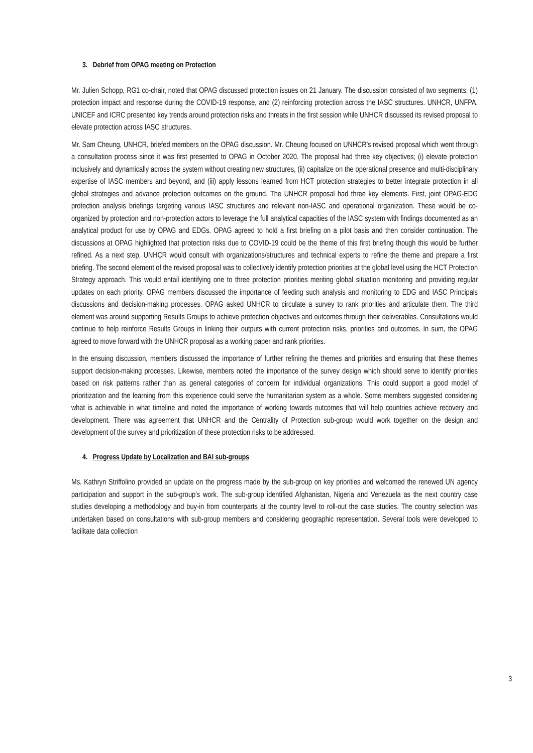3. Debrief from OPAG meeting on Protection
Mr. Julien Schopp, RG1 co-chair, noted that OPAG discussed protection issues on 21 January. The discussion consisted of two segments; (1) protection impact and response during the COVID-19 response, and (2) reinforcing protection across the IASC structures. UNHCR, UNFPA, UNICEF and ICRC presented key trends around protection risks and threats in the first session while UNHCR discussed its revised proposal to elevate protection across IASC structures.
Mr. Sam Cheung, UNHCR, briefed members on the OPAG discussion. Mr. Cheung focused on UNHCR’s revised proposal which went through a consultation process since it was first presented to OPAG in October 2020. The proposal had three key objectives; (i) elevate protection inclusively and dynamically across the system without creating new structures, (ii) capitalize on the operational presence and multi-disciplinary expertise of IASC members and beyond, and (iii) apply lessons learned from HCT protection strategies to better integrate protection in all global strategies and advance protection outcomes on the ground. The UNHCR proposal had three key elements. First, joint OPAG-EDG protection analysis briefings targeting various IASC structures and relevant non-IASC and operational organization. These would be co-organized by protection and non-protection actors to leverage the full analytical capacities of the IASC system with findings documented as an analytical product for use by OPAG and EDGs. OPAG agreed to hold a first briefing on a pilot basis and then consider continuation. The discussions at OPAG highlighted that protection risks due to COVID-19 could be the theme of this first briefing though this would be further refined. As a next step, UNHCR would consult with organizations/structures and technical experts to refine the theme and prepare a first briefing. The second element of the revised proposal was to collectively identify protection priorities at the global level using the HCT Protection Strategy approach. This would entail identifying one to three protection priorities meriting global situation monitoring and providing regular updates on each priority. OPAG members discussed the importance of feeding such analysis and monitoring to EDG and IASC Principals discussions and decision-making processes. OPAG asked UNHCR to circulate a survey to rank priorities and articulate them. The third element was around supporting Results Groups to achieve protection objectives and outcomes through their deliverables. Consultations would continue to help reinforce Results Groups in linking their outputs with current protection risks, priorities and outcomes. In sum, the OPAG agreed to move forward with the UNHCR proposal as a working paper and rank priorities.
In the ensuing discussion, members discussed the importance of further refining the themes and priorities and ensuring that these themes support decision-making processes. Likewise, members noted the importance of the survey design which should serve to identify priorities based on risk patterns rather than as general categories of concern for individual organizations. This could support a good model of prioritization and the learning from this experience could serve the humanitarian system as a whole. Some members suggested considering what is achievable in what timeline and noted the importance of working towards outcomes that will help countries achieve recovery and development. There was agreement that UNHCR and the Centrality of Protection sub-group would work together on the design and development of the survey and prioritization of these protection risks to be addressed.
4. Progress Update by Localization and BAI sub-groups
Ms. Kathryn Striffolino provided an update on the progress made by the sub-group on key priorities and welcomed the renewed UN agency participation and support in the sub-group’s work. The sub-group identified Afghanistan, Nigeria and Venezuela as the next country case studies developing a methodology and buy-in from counterparts at the country level to roll-out the case studies. The country selection was undertaken based on consultations with sub-group members and considering geographic representation. Several tools were developed to facilitate data collection
3